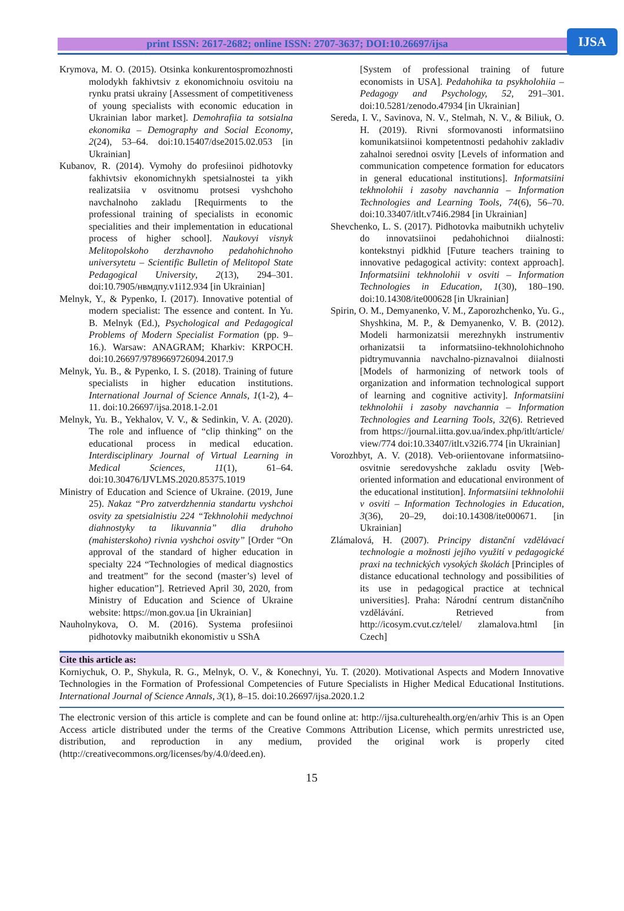print ISSN: 2617-2682; online ISSN: 2707-3637; DOI:10.26697/ijsa
IJSA
Krymova, M. O. (2015). Otsinka konkurentospromozhnosti molodykh fakhivtsiv z ekonomichnoiu osvitoiu na rynku pratsi ukrainy [Assessment of competitiveness of young specialists with economic education in Ukrainian labor market]. Demohrafiia ta sotsialna ekonomika – Demography and Social Economy, 2(24), 53–64. doi:10.15407/dse2015.02.053 [in Ukrainian]
Kubanov, R. (2014). Vymohy do profesiinoi pidhotovky fakhivtsiv ekonomichnykh spetsialnostei ta yikh realizatsiia v osvitnomu protsesi vyshchoho navchalnoho zakladu [Requirments to the professional training of specialists in economic specialities and their implementation in educational process of higher school]. Naukovyi visnyk Melitopolskoho derzhavnoho pedahohichnoho universytetu – Scientific Bulletin of Melitopol State Pedagogical University, 2(13), 294–301. doi:10.7905/нвмдпу.v1i12.934 [in Ukrainian]
Melnyk, Y., & Pypenko, I. (2017). Innovative potential of modern specialist: The essence and content. In Yu. B. Melnyk (Ed.), Psychological and Pedagogical Problems of Modern Specialist Formation (pp. 9–16.). Warsaw: ANAGRAM; Kharkiv: KRPOCH. doi:10.26697/9789669726094.2017.9
Melnyk, Yu. B., & Pypenko, I. S. (2018). Training of future specialists in higher education institutions. International Journal of Science Annals, 1(1-2), 4–11. doi:10.26697/ijsa.2018.1-2.01
Melnyk, Yu. B., Yekhalov, V. V., & Sedinkin, V. A. (2020). The role and influence of “clip thinking” on the educational process in medical education. Interdisciplinary Journal of Virtual Learning in Medical Sciences, 11(1), 61–64. doi:10.30476/IJVLMS.2020.85375.1019
Ministry of Education and Science of Ukraine. (2019, June 25). Nakaz “Pro zatverdzhennia standartu vyshchoi osvity za spetsialnistiu 224 “Tekhnolohii medychnoi diahnostyky ta likuvannia” dlia druhoho (mahisterskoho) rivnia vyshchoi osvity” [Order “On approval of the standard of higher education in specialty 224 “Technologies of medical diagnostics and treatment” for the second (master’s) level of higher education”]. Retrieved April 30, 2020, from Ministry of Education and Science of Ukraine website: https://mon.gov.ua [in Ukrainian]
Nauholnykova, O. M. (2016). Systema profesiinoi pidhotovky maibutnikh ekonomistiv u SShA
[System of professional training of future economists in USA]. Pedahohika ta psykholohiia – Pedagogy and Psychology, 52, 291–301. doi:10.5281/zenodo.47934 [in Ukrainian]
Sereda, I. V., Savinova, N. V., Stelmah, N. V., & Biliuk, O. H. (2019). Rivni sformovanosti informatsiino komunikatsiinoi kompetentnosti pedahohiv zakladiv zahalnoi serednoi osvity [Levels of information and communication competence formation for educators in general educational institutions]. Informatsiini tekhnolohii i zasoby navchannia – Information Technologies and Learning Tools, 74(6), 56–70. doi:10.33407/itlt.v74i6.2984 [in Ukrainian]
Shevchenko, L. S. (2017). Pidhotovka maibutnikh uchyteliv do innovatsiinoi pedahohichnoi diialnosti: kontekstnyi pidkhid [Future teachers training to innovative pedagogical activity: context approach]. Informatsiini tekhnolohii v osviti – Information Technologies in Education, 1(30), 180–190. doi:10.14308/ite000628 [in Ukrainian]
Spirin, O. M., Demyanenko, V. M., Zaporozhchenko, Yu. G., Shyshkina, M. P., & Demyanenko, V. B. (2012). Modeli harmonizatsii merezhnykh instrumentiv orhanizatsii ta informatsiino-tekhnolohichnoho pidtrymuvannia navchalno-piznavalnoi diialnosti [Models of harmonizing of network tools of organization and information technological support of learning and cognitive activity]. Informatsiini tekhnolohii i zasoby navchannia – Information Technologies and Learning Tools, 32(6). Retrieved from https://journal.iitta.gov.ua/index.php/itlt/article/ view/774 doi:10.33407/itlt.v32i6.774 [in Ukrainian]
Vorozhbyt, A. V. (2018). Veb-oriientovane informatsiino-osvitnie seredovyshche zakladu osvity [Web-oriented information and educational environment of the educational institution]. Informatsiini tekhnolohii v osviti – Information Technologies in Education, 3(36), 20–29, doi:10.14308/ite000671. [in Ukrainian]
Zlámalová, H. (2007). Principy distanční vzdělávací technologie a možnosti jejího využití v pedagogické praxi na technických vysokých školách [Principles of distance educational technology and possibilities of its use in pedagogical practice at technical universities]. Praha: Národní centrum distančního vzdělávání. Retrieved from http://icosym.cvut.cz/telel/ zlamalova.html [in Czech]
Cite this article as:
Korniychuk, O. P., Shykula, R. G., Melnyk, O. V., & Konechnyi, Yu. T. (2020). Motivational Aspects and Modern Innovative Technologies in the Formation of Professional Competencies of Future Specialists in Higher Medical Educational Institutions. International Journal of Science Annals, 3(1), 8–15. doi:10.26697/ijsa.2020.1.2
The electronic version of this article is complete and can be found online at: http://ijsa.culturehealth.org/en/arhiv This is an Open Access article distributed under the terms of the Creative Commons Attribution License, which permits unrestricted use, distribution, and reproduction in any medium, provided the original work is properly cited (http://creativecommons.org/licenses/by/4.0/deed.en).
15